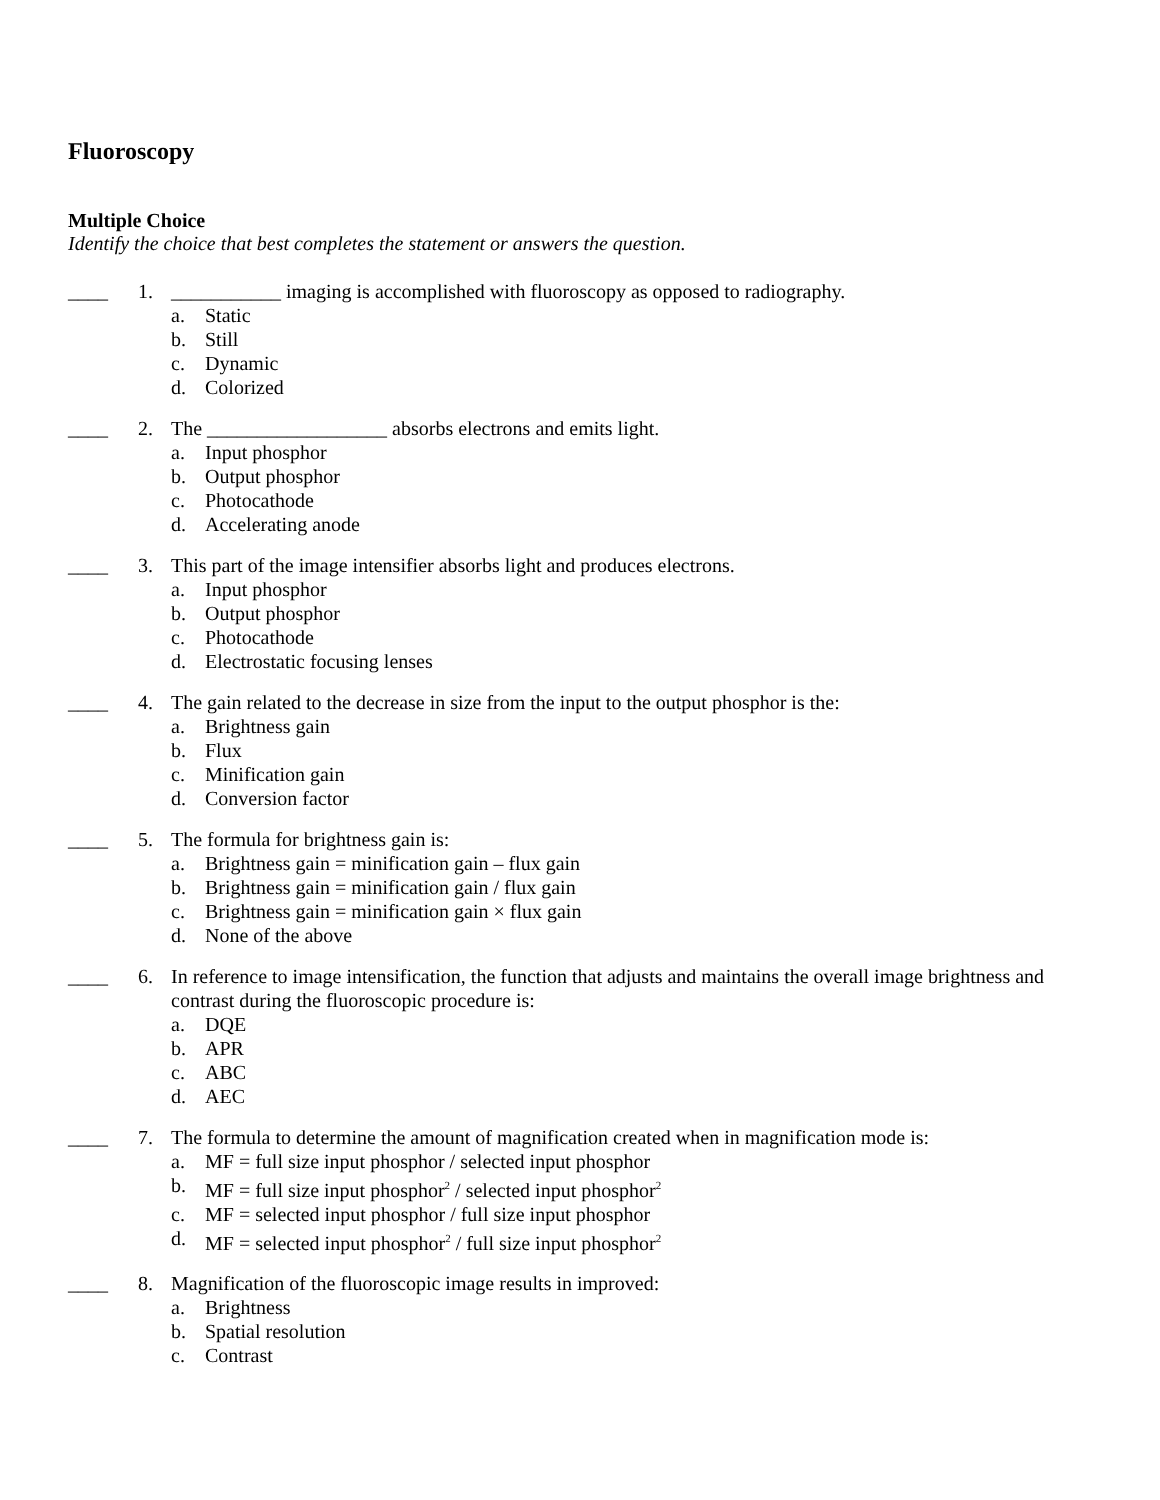Fluoroscopy
Multiple Choice
Identify the choice that best completes the statement or answers the question.
____ 1. ___________ imaging is accomplished with fluoroscopy as opposed to radiography.
a. Static
b. Still
c. Dynamic
d. Colorized
____ 2. The __________________ absorbs electrons and emits light.
a. Input phosphor
b. Output phosphor
c. Photocathode
d. Accelerating anode
____ 3. This part of the image intensifier absorbs light and produces electrons.
a. Input phosphor
b. Output phosphor
c. Photocathode
d. Electrostatic focusing lenses
____ 4. The gain related to the decrease in size from the input to the output phosphor is the:
a. Brightness gain
b. Flux
c. Minification gain
d. Conversion factor
____ 5. The formula for brightness gain is:
a. Brightness gain = minification gain – flux gain
b. Brightness gain = minification gain / flux gain
c. Brightness gain = minification gain × flux gain
d. None of the above
____ 6. In reference to image intensification, the function that adjusts and maintains the overall image brightness and contrast during the fluoroscopic procedure is:
a. DQE
b. APR
c. ABC
d. AEC
____ 7. The formula to determine the amount of magnification created when in magnification mode is:
a. MF = full size input phosphor / selected input phosphor
b. MF = full size input phosphor<sup>2</sup> / selected input phosphor<sup>2</sup>
c. MF = selected input phosphor / full size input phosphor
d. MF = selected input phosphor<sup>2</sup> / full size input phosphor<sup>2</sup>
____ 8. Magnification of the fluoroscopic image results in improved:
a. Brightness
b. Spatial resolution
c. Contrast